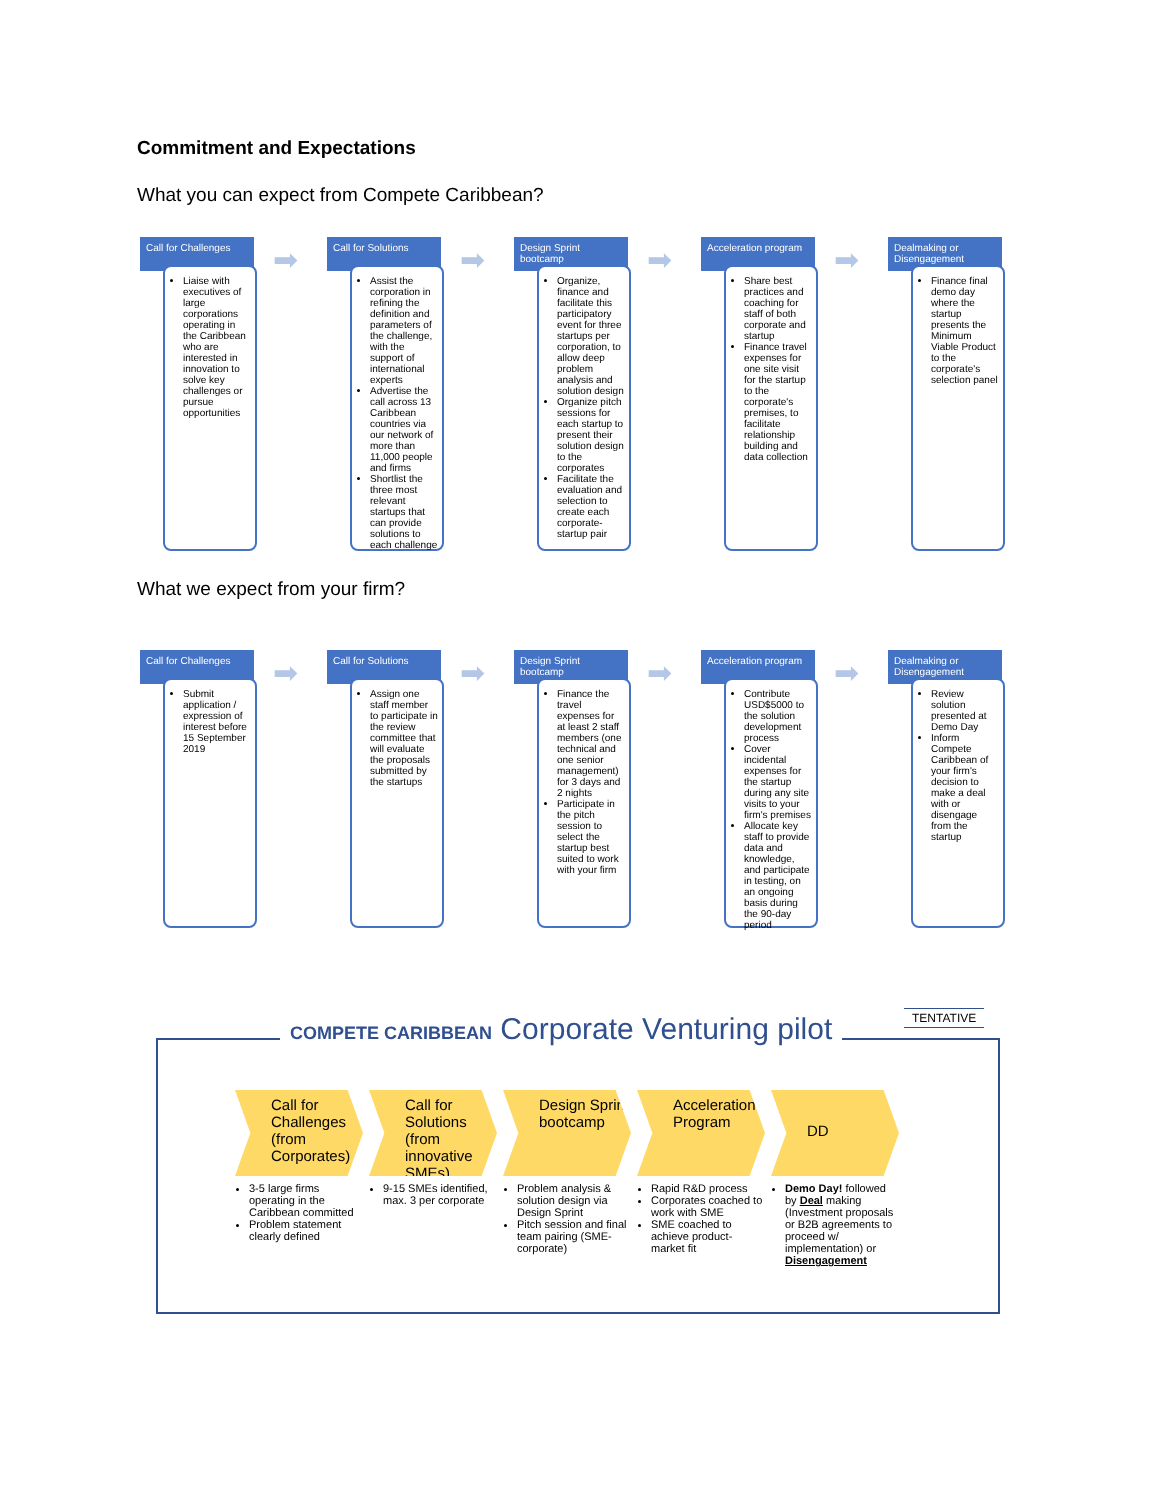Commitment and Expectations
What you can expect from Compete Caribbean?
Call for Challenges
➡
Liaise with executives of large corporations operating in the Caribbean who are interested in innovation to solve key challenges or pursue opportunities
Call for Solutions
➡
Assist the corporation in refining the definition and parameters of the challenge, with the support of international experts
Advertise the call across 13 Caribbean countries via our network of more than 11,000 people and firms
Shortlist the three most relevant startups that can provide solutions to each challenge
Design Sprint bootcamp
➡
Organize, finance and facilitate this participatory event for three startups per corporation, to allow deep problem analysis and solution design
Organize pitch sessions for each startup to present their solution design to the corporates
Facilitate the evaluation and selection to create each corporate-startup pair
Acceleration program
➡
Share best practices and coaching for staff of both corporate and startup
Finance travel expenses for one site visit for the startup to the corporate's premises, to facilitate relationship building and data collection
Dealmaking or Disengagement
Finance final demo day where the startup presents the Minimum Viable Product to the corporate's selection panel
What we expect from your firm?
Call for Challenges
➡
Submit application / expression of interest before 15 September 2019
Call for Solutions
➡
Assign one staff member to participate in the review committee that will evaluate the proposals submitted by the startups
Design Sprint bootcamp
➡
Finance the travel expenses for at least 2 staff members (one technical and one senior management) for 3 days and 2 nights
Participate in the pitch session to select the startup best suited to work with your firm
Acceleration program
➡
Contribute USD$5000 to the solution development process
Cover incidental expenses for the startup during any site visits to your firm's premises
Allocate key staff to provide data and knowledge, and participate in testing, on an ongoing basis during the 90-day period
Dealmaking or Disengagement
Review solution presented at Demo Day
Inform Compete Caribbean of your firm's decision to make a deal with or disengage from the startup
COMPETE CARIBBEAN Corporate Venturing pilot
TENTATIVE
Call for Challenges (from Corporates)
3-5 large firms operating in the Caribbean committed
Problem statement clearly defined
Call for Solutions (from innovative SMEs)
9-15 SMEs identified, max. 3 per corporate
Design Sprint bootcamp
Problem analysis & solution design via Design Sprint
Pitch session and final team pairing (SME-corporate)
Acceleration Program
Rapid R&D process
Corporates coached to work with SME
SME coached to achieve product-market fit
DD
Demo Day! followed by Deal making (Investment proposals or B2B agreements to proceed w/ implementation) or Disengagement